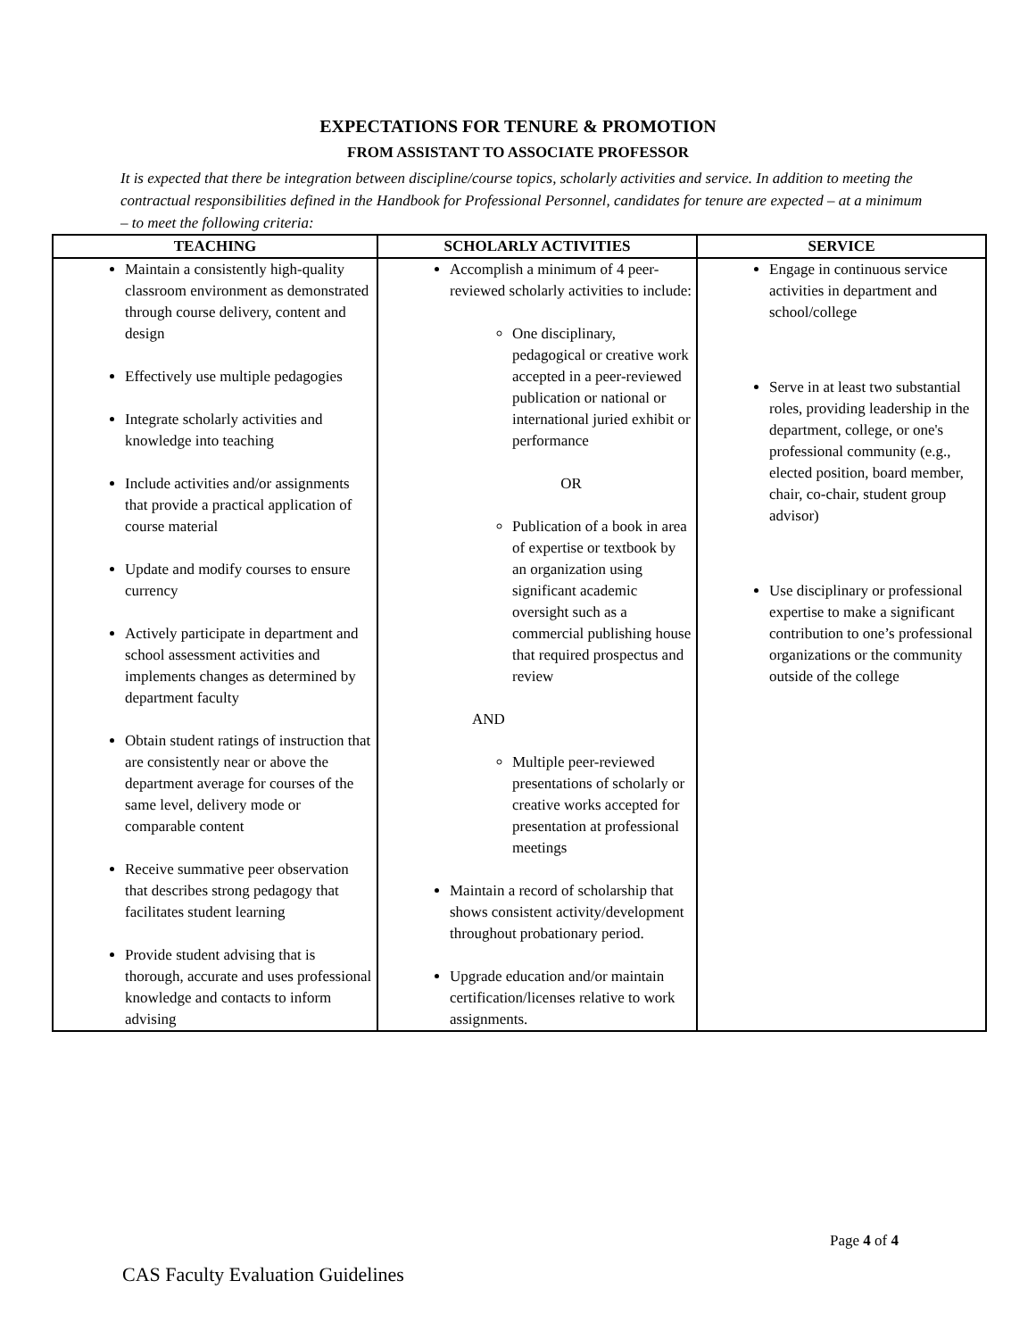EXPECTATIONS FOR TENURE & PROMOTION
FROM ASSISTANT TO ASSOCIATE PROFESSOR
It is expected that there be integration between discipline/course topics, scholarly activities and service. In addition to meeting the contractual responsibilities defined in the Handbook for Professional Personnel, candidates for tenure are expected – at a minimum – to meet the following criteria:
| TEACHING | SCHOLARLY ACTIVITIES | SERVICE |
| --- | --- | --- |
| Maintain a consistently high-quality classroom environment as demonstrated through course delivery, content and design Effectively use multiple pedagogies Integrate scholarly activities and knowledge into teaching Include activities and/or assignments that provide a practical application of course material Update and modify courses to ensure currency Actively participate in department and school assessment activities and implements changes as determined by department faculty Obtain student ratings of instruction that are consistently near or above the department average for courses of the same level, delivery mode or comparable content Receive summative peer observation that describes strong pedagogy that facilitates student learning Provide student advising that is thorough, accurate and uses professional knowledge and contacts to inform advising | Accomplish a minimum of 4 peer-reviewed scholarly activities to include: One disciplinary, pedagogical or creative work accepted in a peer-reviewed publication or national or international juried exhibit or performance OR Publication of a book in area of expertise or textbook by an organization using significant academic oversight such as a commercial publishing house that required prospectus and review AND Multiple peer-reviewed presentations of scholarly or creative works accepted for presentation at professional meetings Maintain a record of scholarship that shows consistent activity/development throughout probationary period. Upgrade education and/or maintain certification/licenses relative to work assignments. | Engage in continuous service activities in department and school/college Serve in at least two substantial roles, providing leadership in the department, college, or one's professional community (e.g., elected position, board member, chair, co-chair, student group advisor) Use disciplinary or professional expertise to make a significant contribution to one’s professional organizations or the community outside of the college |
Page 4 of 4
CAS Faculty Evaluation Guidelines